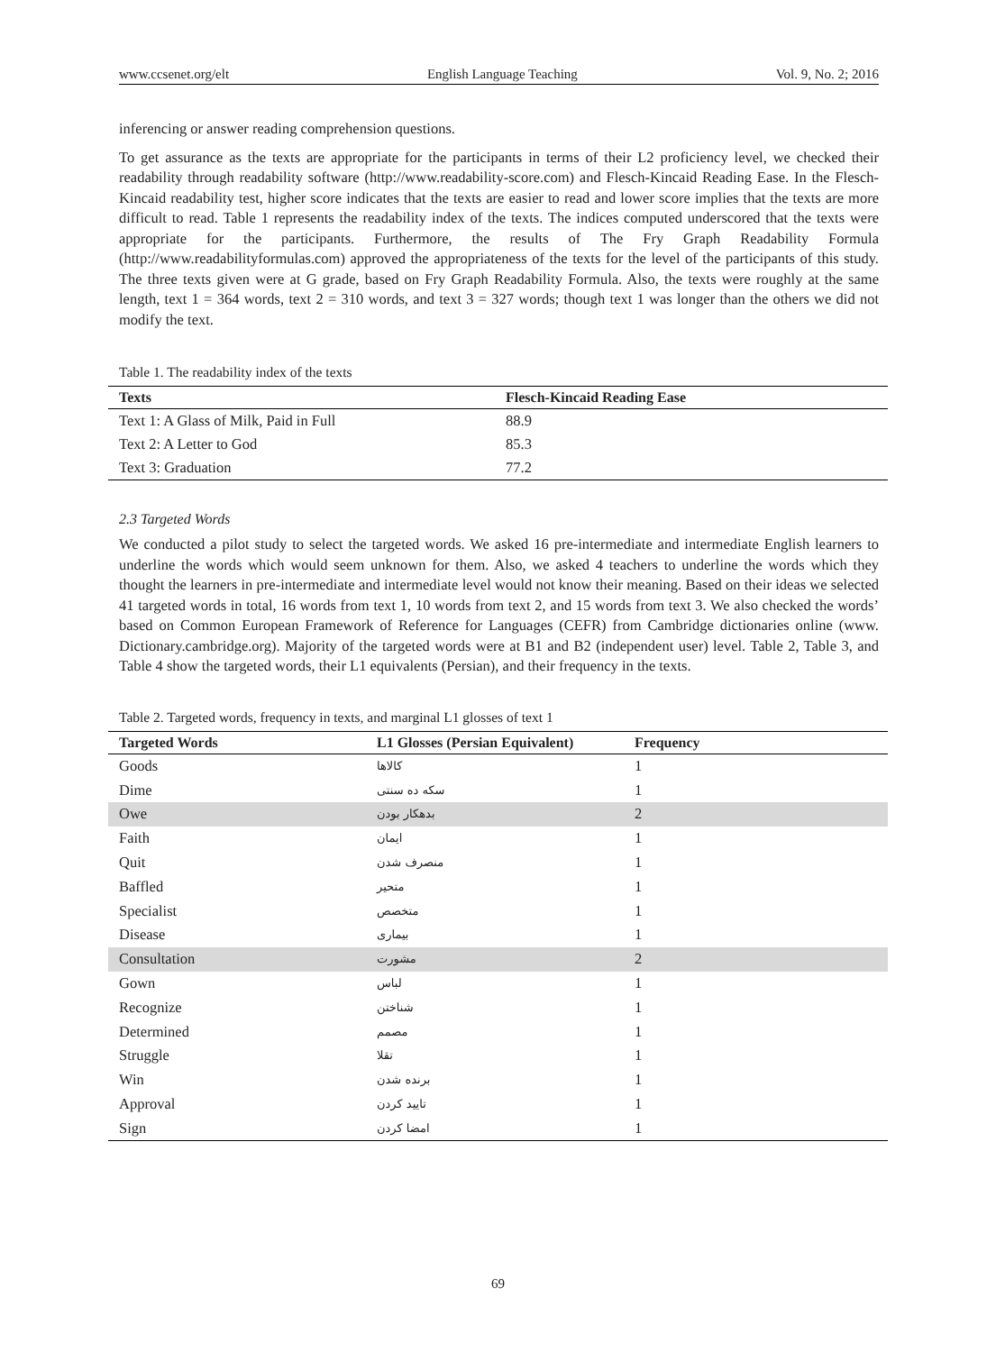www.ccsenet.org/elt English Language Teaching Vol. 9, No. 2; 2016
inferencing or answer reading comprehension questions.
To get assurance as the texts are appropriate for the participants in terms of their L2 proficiency level, we checked their readability through readability software (http://www.readability-score.com) and Flesch-Kincaid Reading Ease. In the Flesch-Kincaid readability test, higher score indicates that the texts are easier to read and lower score implies that the texts are more difficult to read. Table 1 represents the readability index of the texts. The indices computed underscored that the texts were appropriate for the participants. Furthermore, the results of The Fry Graph Readability Formula (http://www.readabilityformulas.com) approved the appropriateness of the texts for the level of the participants of this study. The three texts given were at G grade, based on Fry Graph Readability Formula. Also, the texts were roughly at the same length, text 1 = 364 words, text 2 = 310 words, and text 3 = 327 words; though text 1 was longer than the others we did not modify the text.
Table 1. The readability index of the texts
| Texts | Flesch-Kincaid Reading Ease |
| --- | --- |
| Text 1: A Glass of Milk, Paid in Full | 88.9 |
| Text 2: A Letter to God | 85.3 |
| Text 3: Graduation | 77.2 |
2.3 Targeted Words
We conducted a pilot study to select the targeted words. We asked 16 pre-intermediate and intermediate English learners to underline the words which would seem unknown for them. Also, we asked 4 teachers to underline the words which they thought the learners in pre-intermediate and intermediate level would not know their meaning. Based on their ideas we selected 41 targeted words in total, 16 words from text 1, 10 words from text 2, and 15 words from text 3. We also checked the words’ based on Common European Framework of Reference for Languages (CEFR) from Cambridge dictionaries online (www. Dictionary.cambridge.org). Majority of the targeted words were at B1 and B2 (independent user) level. Table 2, Table 3, and Table 4 show the targeted words, their L1 equivalents (Persian), and their frequency in the texts.
Table 2. Targeted words, frequency in texts, and marginal L1 glosses of text 1
| Targeted Words | L1 Glosses (Persian Equivalent) | Frequency |
| --- | --- | --- |
| Goods | کالاها | 1 |
| Dime | سکه ده سنتی | 1 |
| Owe | بدهکار بودن | 2 |
| Faith | ایمان | 1 |
| Quit | منصرف شدن | 1 |
| Baffled | متحیر | 1 |
| Specialist | متخصص | 1 |
| Disease | بیماری | 1 |
| Consultation | مشورت | 2 |
| Gown | لباس | 1 |
| Recognize | شناختن | 1 |
| Determined | مصمم | 1 |
| Struggle | تقلا | 1 |
| Win | برنده شدن | 1 |
| Approval | تایید کردن | 1 |
| Sign | امضا کردن | 1 |
69